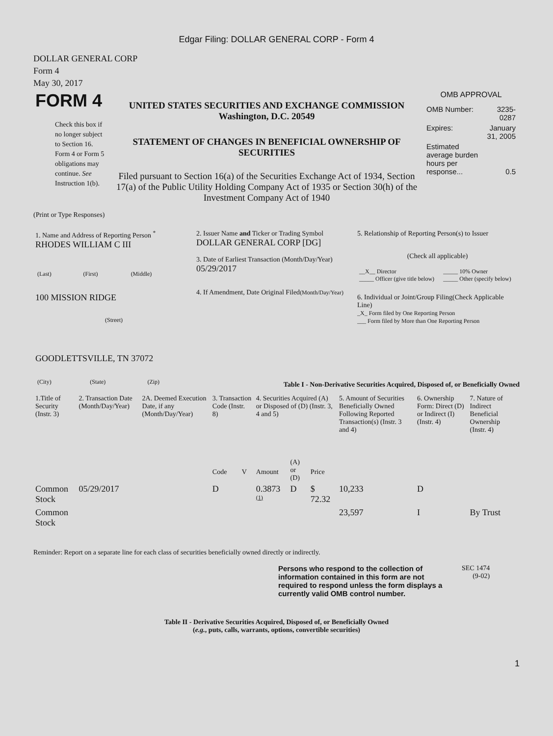Edgar Filing: DOLLAR GENERAL CORP - Form 4
DOLLAR GENERAL CORP
Form 4
May 30, 2017
| FORM 4 Check this box if no longer subject to Section 16. Form 4 or Form 5 obligations may continue. See Instruction 1(b). | UNITED STATES SECURITIES AND EXCHANGE COMMISSION Washington, D.C. 20549 STATEMENT OF CHANGES IN BENEFICIAL OWNERSHIP OF SECURITIES Filed pursuant to Section 16(a) of the Securities Exchange Act of 1934, Section 17(a) of the Public Utility Holding Company Act of 1935 or Section 30(h) of the Investment Company Act of 1940 | OMB APPROVAL / OMB Number: / 3235-0287 / / Expires: / January 31, 2005 / / Estimated average burden hours per response... / 0.5 / |
(Print or Type Responses)
| 1. Name and Address of Reporting Person <sup>*</sup> RHODES WILLIAM C III / (Last) / (First) / (Middle) / 100 MISSION RIDGE (Street) GOODLETTSVILLE, TN 37072 / (City) / (State) / (Zip) / | 2. Issuer Name and Ticker or Trading Symbol DOLLAR GENERAL CORP [DG] 3. Date of Earliest Transaction (Month/Day/Year) 05/29/2017 4. If Amendment, Date Original Filed (Month/Day/Year) | 5. Relationship of Reporting Person(s) to Issuer (Check all applicable) / __X__ Director _____ Officer (give title below) / _____ 10% Owner _____ Other (specify below) / 6. Individual or Joint/Group Filing(Check Applicable Line) _X_ Form filed by One Reporting Person ___ Form filed by More than One Reporting Person |
Table I - Non-Derivative Securities Acquired, Disposed of, or Beneficially Owned
| 1.Title of Security (Instr. 3) | 2. Transaction Date (Month/Day/Year) | 2A. Deemed Execution Date, if any (Month/Day/Year) | 3. Transaction Code (Instr. 8) | | 4. Securities Acquired (A) or Disposed of (D) (Instr. 3, 4 and 5) | | | 5. Amount of Securities Beneficially Owned Following Reported Transaction(s) (Instr. 3 and 4) | 6. Ownership Form: Direct (D) or Indirect (I) (Instr. 4) | 7. Nature of Indirect Beneficial Ownership (Instr. 4) |
| --- | --- | --- | --- | --- | --- | --- | --- | --- | --- | --- |
| | | | Code | V | Amount | (A) or (D) | Price | | | |
| Common Stock | 05/29/2017 | | D | | 0.3873 <sup>(1)</sup> | D | $ 72.32 | 10,233 | D | |
| Common Stock | | | | | | | | 23,597 | I | By Trust |
Reminder: Report on a separate line for each class of securities beneficially owned directly or indirectly.
| Persons who respond to the collection of information contained in this form are not required to respond unless the form displays a currently valid OMB control number. | SEC 1474 (9-02) |
Table II - Derivative Securities Acquired, Disposed of, or Beneficially Owned
(e.g., puts, calls, warrants, options, convertible securities)
1